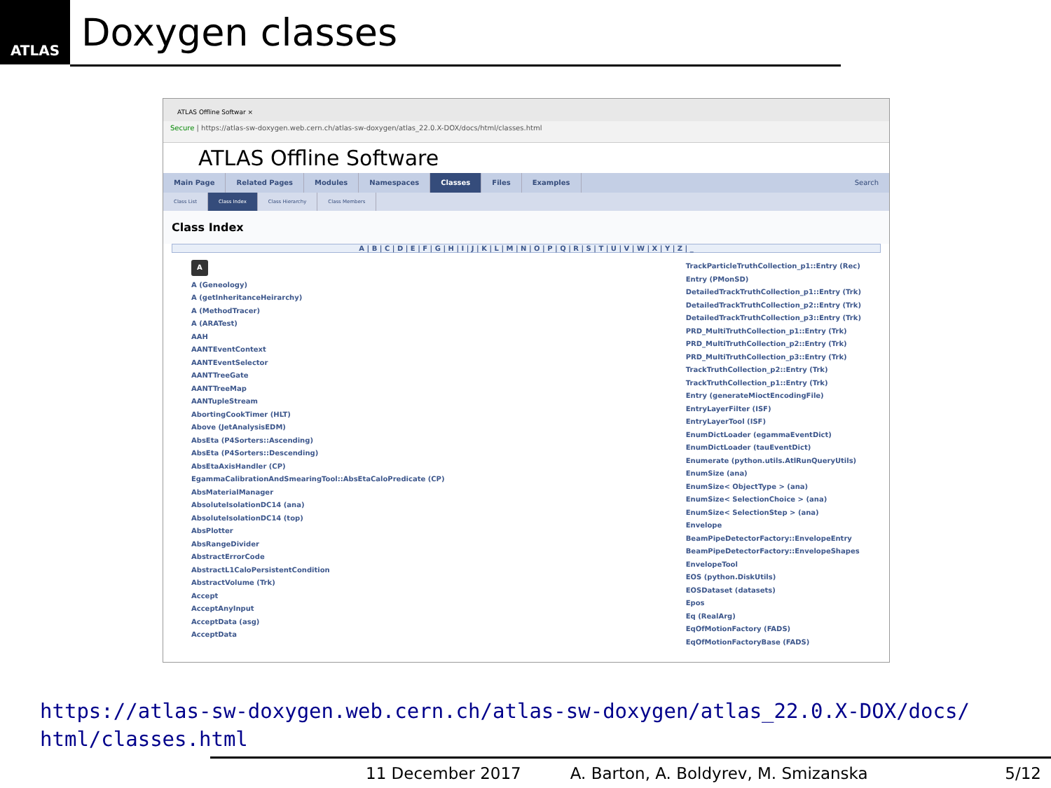ATLAS
Doxygen classes
ATLAS Offline Softwar ×
Secure | https://atlas-sw-doxygen.web.cern.ch/atlas-sw-doxygen/atlas_22.0.X-DOX/docs/html/classes.html
ATLAS Offline Software
Main Page Related Pages Modules Namespaces Classes Files Examples Search
Class List Class Index Class Hierarchy Class Members
Class Index
A | B | C | D | E | F | G | H | I | J | K | L | M | N | O | P | Q | R | S | T | U | V | W | X | Y | Z | _
A
A (Geneology)
A (getInheritanceHeirarchy)
A (MethodTracer)
A (ARATest)
AAH
AANTEventContext
AANTEventSelector
AANTTreeGate
AANTTreeMap
AANTupleStream
AbortingCookTimer (HLT)
Above (JetAnalysisEDM)
AbsEta (P4Sorters::Ascending)
AbsEta (P4Sorters::Descending)
AbsEtaAxisHandler (CP)
EgammaCalibrationAndSmearingTool::AbsEtaCaloPredicate (CP)
AbsMaterialManager
AbsoluteIsolationDC14 (ana)
AbsoluteIsolationDC14 (top)
AbsPlotter
AbsRangeDivider
AbstractErrorCode
AbstractL1CaloPersistentCondition
AbstractVolume (Trk)
Accept
AcceptAnyInput
AcceptData (asg)
AcceptData
TrackParticleTruthCollection_p1::Entry (Rec)
Entry (PMonSD)
DetailedTrackTruthCollection_p1::Entry (Trk)
DetailedTrackTruthCollection_p2::Entry (Trk)
DetailedTrackTruthCollection_p3::Entry (Trk)
PRD_MultiTruthCollection_p1::Entry (Trk)
PRD_MultiTruthCollection_p2::Entry (Trk)
PRD_MultiTruthCollection_p3::Entry (Trk)
TrackTruthCollection_p2::Entry (Trk)
TrackTruthCollection_p1::Entry (Trk)
Entry (generateMioctEncodingFile)
EntryLayerFilter (ISF)
EntryLayerTool (ISF)
EnumDictLoader (egammaEventDict)
EnumDictLoader (tauEventDict)
Enumerate (python.utils.AtlRunQueryUtils)
EnumSize (ana)
EnumSize< ObjectType > (ana)
EnumSize< SelectionChoice > (ana)
EnumSize< SelectionStep > (ana)
Envelope
BeamPipeDetectorFactory::EnvelopeEntry
BeamPipeDetectorFactory::EnvelopeShapes
EnvelopeTool
EOS (python.DiskUtils)
EOSDataset (datasets)
Epos
Eq (RealArg)
EqOfMotionFactory (FADS)
EqOfMotionFactoryBase (FADS)
https://atlas-sw-doxygen.web.cern.ch/atlas-sw-doxygen/atlas_22.0.X-DOX/docs/
html/classes.html
11 December 2017 A. Barton, A. Boldyrev, M. Smizanska 5/12